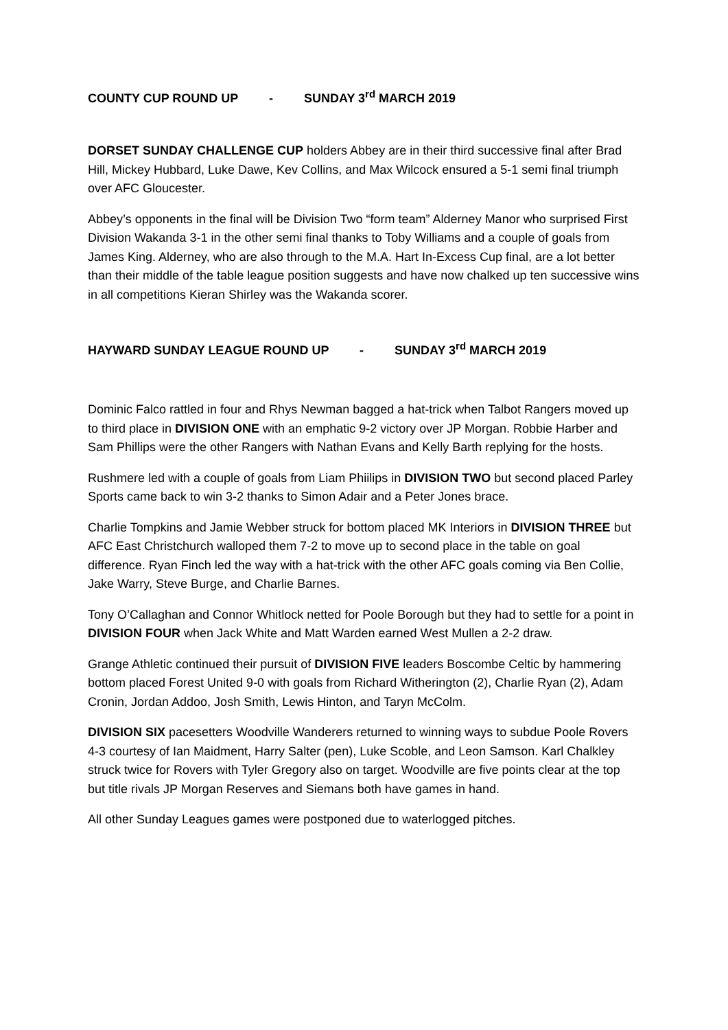COUNTY CUP ROUND UP - SUNDAY 3<sup>rd</sup> MARCH 2019
DORSET SUNDAY CHALLENGE CUP holders Abbey are in their third successive final after Brad Hill, Mickey Hubbard, Luke Dawe, Kev Collins, and Max Wilcock ensured a 5-1 semi final triumph over AFC Gloucester.
Abbey’s opponents in the final will be Division Two “form team” Alderney Manor who surprised First Division Wakanda 3-1 in the other semi final thanks to Toby Williams and a couple of goals from James King. Alderney, who are also through to the M.A. Hart In-Excess Cup final, are a lot better than their middle of the table league position suggests and have now chalked up ten successive wins in all competitions Kieran Shirley was the Wakanda scorer.
HAYWARD SUNDAY LEAGUE ROUND UP - SUNDAY 3<sup>rd</sup> MARCH 2019
Dominic Falco rattled in four and Rhys Newman bagged a hat-trick when Talbot Rangers moved up to third place in DIVISION ONE with an emphatic 9-2 victory over JP Morgan. Robbie Harber and Sam Phillips were the other Rangers with Nathan Evans and Kelly Barth replying for the hosts.
Rushmere led with a couple of goals from Liam Phiilips in DIVISION TWO but second placed Parley Sports came back to win 3-2 thanks to Simon Adair and a Peter Jones brace.
Charlie Tompkins and Jamie Webber struck for bottom placed MK Interiors in DIVISION THREE but AFC East Christchurch walloped them 7-2 to move up to second place in the table on goal difference. Ryan Finch led the way with a hat-trick with the other AFC goals coming via Ben Collie, Jake Warry, Steve Burge, and Charlie Barnes.
Tony O’Callaghan and Connor Whitlock netted for Poole Borough but they had to settle for a point in DIVISION FOUR when Jack White and Matt Warden earned West Mullen a 2-2 draw.
Grange Athletic continued their pursuit of DIVISION FIVE leaders Boscombe Celtic by hammering bottom placed Forest United 9-0 with goals from Richard Witherington (2), Charlie Ryan (2), Adam Cronin, Jordan Addoo, Josh Smith, Lewis Hinton, and Taryn McColm.
DIVISION SIX pacesetters Woodville Wanderers returned to winning ways to subdue Poole Rovers 4-3 courtesy of Ian Maidment, Harry Salter (pen), Luke Scoble, and Leon Samson. Karl Chalkley struck twice for Rovers with Tyler Gregory also on target. Woodville are five points clear at the top but title rivals JP Morgan Reserves and Siemans both have games in hand.
All other Sunday Leagues games were postponed due to waterlogged pitches.